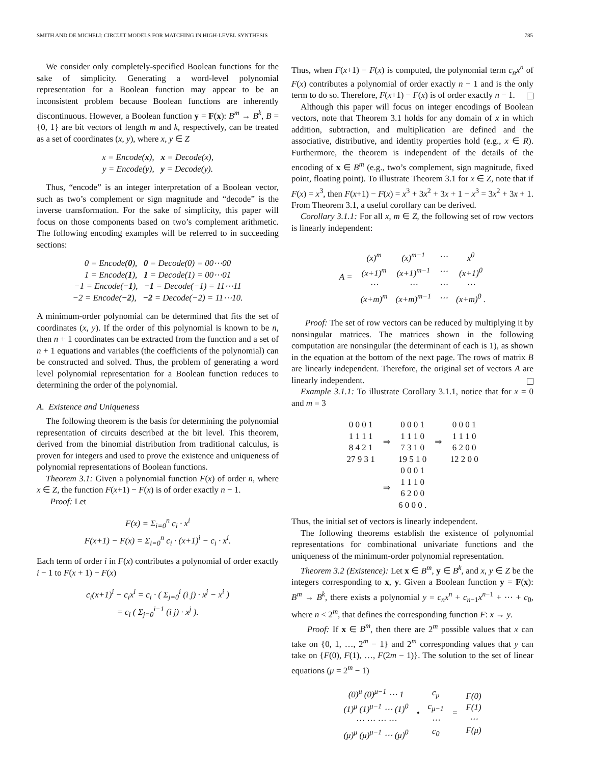SMITH AND DE MICHELI: CIRCUIT MODELS FOR MATCHING IN HIGH-LEVEL SYNTHESIS 785
We consider only completely-specified Boolean functions for the sake of simplicity. Generating a word-level polynomial representation for a Boolean function may appear to be an inconsistent problem because Boolean functions are inherently discontinuous. However, a Boolean function y = F(x): B<sup>m</sup> → B<sup>k</sup>, B = {0, 1} are bit vectors of length m and k, respectively, can be treated as a set of coordinates (x, y), where x, y ∈ Z
x = Encode(x), x = Decode(x),
y = Encode(y), y = Decode(y).
Thus, “encode” is an integer interpretation of a Boolean vector, such as two’s complement or sign magnitude and “decode” is the inverse transformation. For the sake of simplicity, this paper will focus on those components based on two’s complement arithmetic. The following encoding examples will be referred to in succeeding sections:
0 = Encode(0), 0 = Decode(0) = 00⋯00
1 = Encode(1), 1 = Decode(1) = 00⋯01
−1 = Encode(−1), −1 = Decode(−1) = 11⋯11
−2 = Encode(−2), −2 = Decode(−2) = 11⋯10.
A minimum-order polynomial can be determined that fits the set of coordinates (x, y). If the order of this polynomial is known to be n, then n + 1 coordinates can be extracted from the function and a set of n + 1 equations and variables (the coefficients of the polynomial) can be constructed and solved. Thus, the problem of generating a word level polynomial representation for a Boolean function reduces to determining the order of the polynomial.
A. Existence and Uniqueness
The following theorem is the basis for determining the polynomial representation of circuits described at the bit level. This theorem, derived from the binomial distribution from traditional calculus, is proven for integers and used to prove the existence and uniqueness of polynomial representations of Boolean functions.
Theorem 3.1: Given a polynomial function F(x) of order n, where x ∈ Z, the function F(x+1) − F(x) is of order exactly n − 1.
Proof: Let
F(x) = Σ<sub>i=0</sub><sup>n</sup> c<sub>i</sub> · x<sup>i</sup>
F(x+1) − F(x) = Σ<sub>i=0</sub><sup>n</sup> c<sub>i</sub> · (x+1)<sup>i</sup> − c<sub>i</sub> · x<sup>i</sup>.
Each term of order i in F(x) contributes a polynomial of order exactly i − 1 to F(x + 1) − F(x)
c<sub>i</sub>(x+1)<sup>i</sup> − c<sub>i</sub>x<sup>i</sup> = c<sub>i</sub> · ( Σ<sub>j=0</sub><sup>i</sup> (i j) · x<sup>j</sup> − x<sup>i</sup> )
= c<sub>i</sub> ( Σ<sub>j=0</sub><sup>i−1</sup> (i j) · x<sup>j</sup> ).
Thus, when F(x+1) − F(x) is computed, the polynomial term c<sub>n</sub>x<sup>n</sup> of F(x) contributes a polynomial of order exactly n − 1 and is the only term to do so. Therefore, F(x+1) − F(x) is of order exactly n − 1.
Although this paper will focus on integer encodings of Boolean vectors, note that Theorem 3.1 holds for any domain of x in which addition, subtraction, and multiplication are defined and the associative, distributive, and identity properties hold (e.g., x ∈ R). Furthermore, the theorem is independent of the details of the encoding of x ∈ B<sup>m</sup> (e.g., two’s complement, sign magnitude, fixed point, floating point). To illustrate Theorem 3.1 for x ∈ Z, note that if F(x) = x<sup>3</sup>, then F(x+1) − F(x) = x<sup>3</sup> + 3x<sup>2</sup> + 3x + 1 − x<sup>3</sup> = 3x<sup>2</sup> + 3x + 1. From Theorem 3.1, a useful corollary can be derived.
Corollary 3.1.1: For all x, m ∈ Z, the following set of row vectors is linearly independent:
| A = | (x)<sup>m</sup> | (x)<sup>m−1</sup> | ⋯ | x<sup>0</sup> |
| | (x+1)<sup>m</sup> | (x+1)<sup>m−1</sup> | ⋯ | (x+1)<sup>0</sup> |
| | ⋯ | ⋯ | ⋯ | ⋯ |
| | (x+m)<sup>m</sup> | (x+m)<sup>m−1</sup> | ⋯ | (x+m)<sup>0</sup> . |
Proof: The set of row vectors can be reduced by multiplying it by nonsingular matrices. The matrices shown in the following computation are nonsingular (the determinant of each is 1), as shown in the equation at the bottom of the next page. The rows of matrix B are linearly independent. Therefore, the original set of vectors A are linearly independent.
Example 3.1.1: To illustrate Corollary 3.1.1, notice that for x = 0 and m = 3
| 0 0 0 1 1 1 1 1 8 4 2 1 27 9 3 1 | ⇒ | 0 0 0 1 1 1 1 0 7 3 1 0 19 5 1 0 | ⇒ | 0 0 0 1 1 1 1 0 6 2 0 0 12 2 0 0 |
| | ⇒ | 0 0 0 1 1 1 1 0 6 2 0 0 6 0 0 0 . | | |
Thus, the initial set of vectors is linearly independent.
The following theorems establish the existence of polynomial representations for combinational univariate functions and the uniqueness of the minimum-order polynomial representation.
Theorem 3.2 (Existence): Let x ∈ B<sup>m</sup>, y ∈ B<sup>k</sup>, and x, y ∈ Z be the integers corresponding to x, y. Given a Boolean function y = F(x): B<sup>m</sup> → B<sup>k</sup>, there exists a polynomial y = c<sub>n</sub>x<sup>n</sup> + c<sub>n−1</sub>x<sup>n−1</sup> + ⋯ + c<sub>0</sub>, where n < 2<sup>m</sup>, that defines the corresponding function F: x → y.
Proof: If x ∈ B<sup>m</sup>, then there are 2<sup>m</sup> possible values that x can take on {0, 1, …, 2<sup>m</sup> − 1} and 2<sup>m</sup> corresponding values that y can take on {F(0), F(1), …, F(2m − 1)}. The solution to the set of linear equations (μ = 2<sup>m</sup> − 1)
| (0)<sup>μ</sup> (0)<sup>μ−1</sup> ⋯ 1 (1)<sup>μ</sup> (1)<sup>μ−1</sup> ⋯ (1)<sup>0</sup> ⋯ ⋯ ⋯ ⋯ (μ)<sup>μ</sup> (μ)<sup>μ−1</sup> ⋯ (μ)<sup>0</sup> | • | c<sub>μ</sub> c<sub>μ−1</sub> ⋯ c<sub>0</sub> | = | F(0) F(1) ⋯ F(μ) |